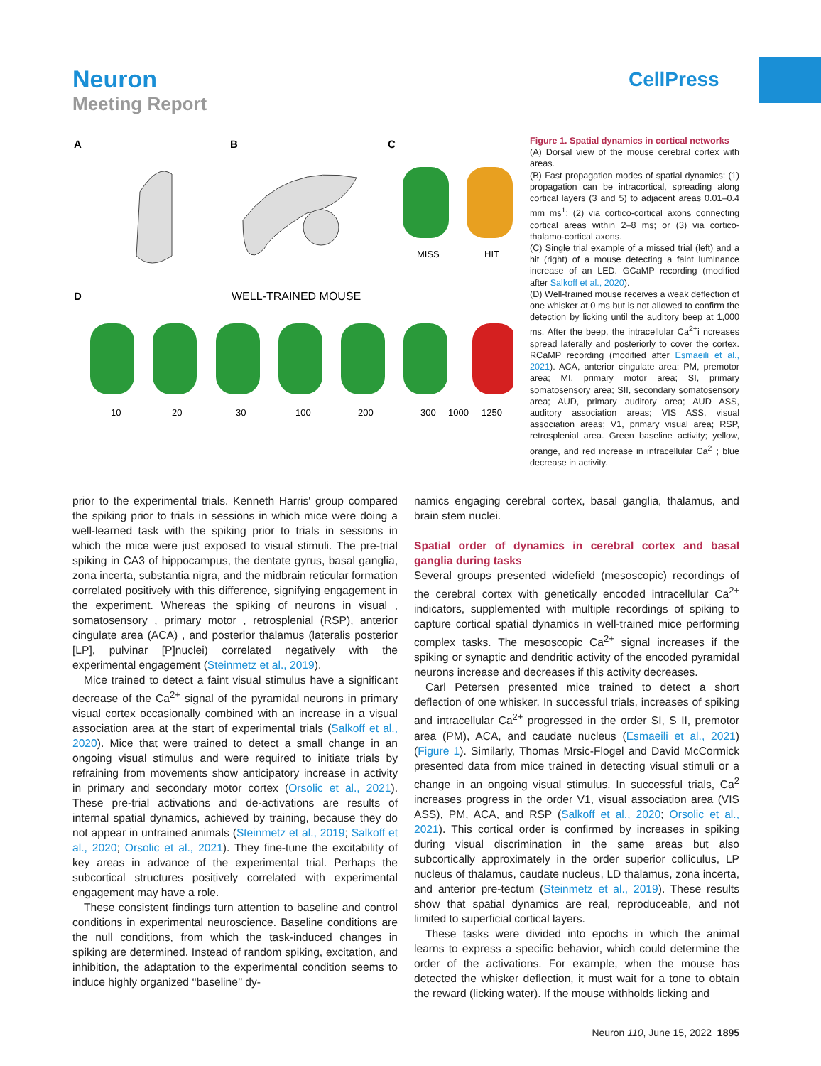Neuron
Meeting Report
CellPress
A
B
C
D
WELL-TRAINED MOUSE
MISS
HIT
10
20
30
100
200
300
1000
1250
Figure 1. Spatial dynamics in cortical networks
(A) Dorsal view of the mouse cerebral cortex with areas.
(B) Fast propagation modes of spatial dynamics: (1) propagation can be intracortical, spreading along cortical layers (3 and 5) to adjacent areas 0.01–0.4 mm ms<sup>1</sup>; (2) via cortico-cortical axons connecting cortical areas within 2–8 ms; or (3) via cortico-thalamo-cortical axons.
(C) Single trial example of a missed trial (left) and a hit (right) of a mouse detecting a faint luminance increase of an LED. GCaMP recording (modified after Salkoff et al., 2020).
(D) Well-trained mouse receives a weak deflection of one whisker at 0 ms but is not allowed to confirm the detection by licking until the auditory beep at 1,000 ms. After the beep, the intracellular Ca<sup>2+</sup>i ncreases spread laterally and posteriorly to cover the cortex. RCaMP recording (modified after Esmaeili et al., 2021). ACA, anterior cingulate area; PM, premotor area; MI, primary motor area; SI, primary somatosensory area; SII, secondary somatosensory area; AUD, primary auditory area; AUD ASS, auditory association areas; VIS ASS, visual association areas; V1, primary visual area; RSP, retrosplenial area. Green baseline activity; yellow, orange, and red increase in intracellular Ca<sup>2+</sup>; blue decrease in activity.
prior to the experimental trials. Kenneth Harris' group compared the spiking prior to trials in sessions in which mice were doing a well-learned task with the spiking prior to trials in sessions in which the mice were just exposed to visual stimuli. The pre-trial spiking in CA3 of hippocampus, the dentate gyrus, basal ganglia, zona incerta, substantia nigra, and the midbrain reticular formation correlated positively with this difference, signifying engagement in the experiment. Whereas the spiking of neurons in visual , somatosensory , primary motor , retrosplenial (RSP), anterior cingulate area (ACA) , and posterior thalamus (lateralis posterior [LP], pulvinar [P]nuclei) correlated negatively with the experimental engagement (Steinmetz et al., 2019).
Mice trained to detect a faint visual stimulus have a significant decrease of the Ca<sup>2+</sup> signal of the pyramidal neurons in primary visual cortex occasionally combined with an increase in a visual association area at the start of experimental trials (Salkoff et al., 2020). Mice that were trained to detect a small change in an ongoing visual stimulus and were required to initiate trials by refraining from movements show anticipatory increase in activity in primary and secondary motor cortex (Orsolic et al., 2021). These pre-trial activations and de-activations are results of internal spatial dynamics, achieved by training, because they do not appear in untrained animals (Steinmetz et al., 2019; Salkoff et al., 2020; Orsolic et al., 2021). They fine-tune the excitability of key areas in advance of the experimental trial. Perhaps the subcortical structures positively correlated with experimental engagement may have a role.
These consistent findings turn attention to baseline and control conditions in experimental neuroscience. Baseline conditions are the null conditions, from which the task-induced changes in spiking are determined. Instead of random spiking, excitation, and inhibition, the adaptation to the experimental condition seems to induce highly organized ‘‘baseline’’ dy-
namics engaging cerebral cortex, basal ganglia, thalamus, and brain stem nuclei.
Spatial order of dynamics in cerebral cortex and basal ganglia during tasks
Several groups presented widefield (mesoscopic) recordings of the cerebral cortex with genetically encoded intracellular Ca<sup>2+</sup> indicators, supplemented with multiple recordings of spiking to capture cortical spatial dynamics in well-trained mice performing complex tasks. The mesoscopic Ca<sup>2+</sup> signal increases if the spiking or synaptic and dendritic activity of the encoded pyramidal neurons increase and decreases if this activity decreases.
Carl Petersen presented mice trained to detect a short deflection of one whisker. In successful trials, increases of spiking and intracellular Ca<sup>2+</sup> progressed in the order SI, S II, premotor area (PM), ACA, and caudate nucleus (Esmaeili et al., 2021) (Figure 1). Similarly, Thomas Mrsic-Flogel and David McCormick presented data from mice trained in detecting visual stimuli or a change in an ongoing visual stimulus. In successful trials, Ca<sup>2</sup> increases progress in the order V1, visual association area (VIS ASS), PM, ACA, and RSP (Salkoff et al., 2020; Orsolic et al., 2021). This cortical order is confirmed by increases in spiking during visual discrimination in the same areas but also subcortically approximately in the order superior colliculus, LP nucleus of thalamus, caudate nucleus, LD thalamus, zona incerta, and anterior pre-tectum (Steinmetz et al., 2019). These results show that spatial dynamics are real, reproduceable, and not limited to superficial cortical layers.
These tasks were divided into epochs in which the animal learns to express a specific behavior, which could determine the order of the activations. For example, when the mouse has detected the whisker deflection, it must wait for a tone to obtain the reward (licking water). If the mouse withholds licking and
Neuron 110, June 15, 2022 1895